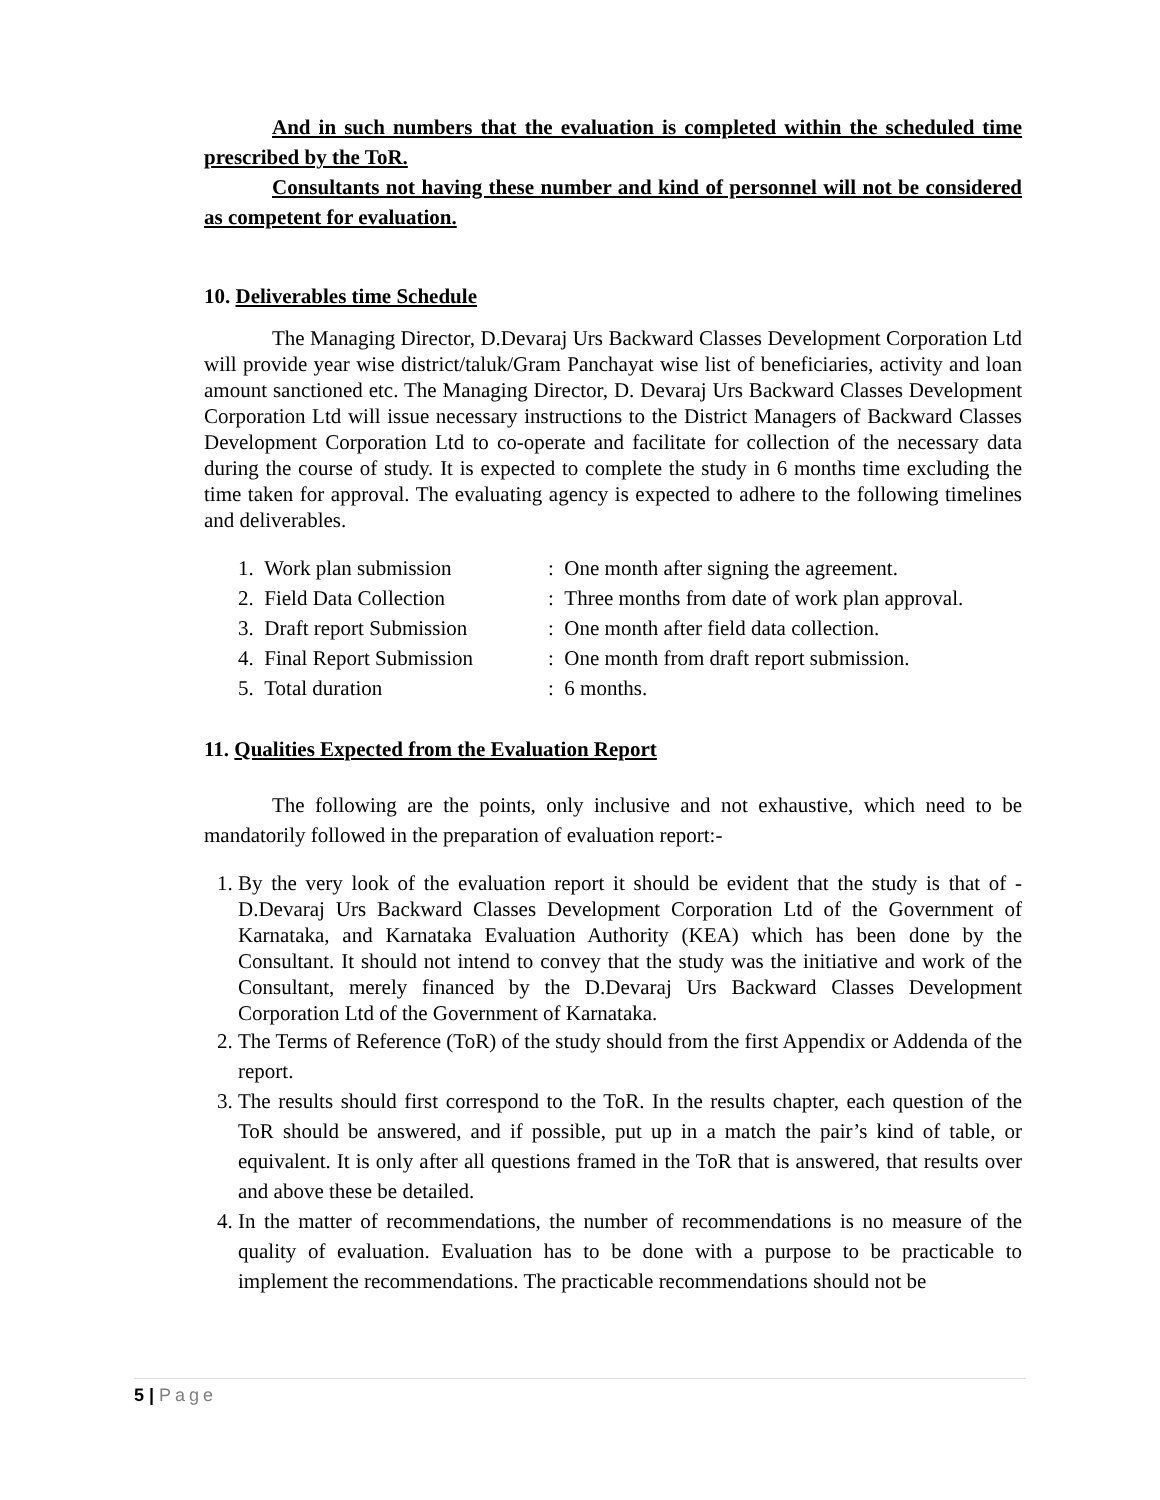And in such numbers that the evaluation is completed within the scheduled time prescribed by the ToR.
Consultants not having these number and kind of personnel will not be considered as competent for evaluation.
10. Deliverables time Schedule
The Managing Director, D.Devaraj Urs Backward Classes Development Corporation Ltd will provide year wise district/taluk/Gram Panchayat wise list of beneficiaries, activity and loan amount sanctioned etc. The Managing Director, D. Devaraj Urs Backward Classes Development Corporation Ltd will issue necessary instructions to the District Managers of Backward Classes Development Corporation Ltd to co-operate and facilitate for collection of the necessary data during the course of study. It is expected to complete the study in 6 months time excluding the time taken for approval. The evaluating agency is expected to adhere to the following timelines and deliverables.
| 1. Work plan submission | : One month after signing the agreement. |
| 2. Field Data Collection | : Three months from date of work plan approval. |
| 3. Draft report Submission | : One month after field data collection. |
| 4. Final Report Submission | : One month from draft report submission. |
| 5. Total duration | : 6 months. |
11. Qualities Expected from the Evaluation Report
The following are the points, only inclusive and not exhaustive, which need to be mandatorily followed in the preparation of evaluation report:-
1. By the very look of the evaluation report it should be evident that the study is that of - D.Devaraj Urs Backward Classes Development Corporation Ltd of the Government of Karnataka, and Karnataka Evaluation Authority (KEA) which has been done by the Consultant. It should not intend to convey that the study was the initiative and work of the Consultant, merely financed by the D.Devaraj Urs Backward Classes Development Corporation Ltd of the Government of Karnataka.
2. The Terms of Reference (ToR) of the study should from the first Appendix or Addenda of the report.
3. The results should first correspond to the ToR. In the results chapter, each question of the ToR should be answered, and if possible, put up in a match the pair’s kind of table, or equivalent. It is only after all questions framed in the ToR that is answered, that results over and above these be detailed.
4. In the matter of recommendations, the number of recommendations is no measure of the quality of evaluation. Evaluation has to be done with a purpose to be practicable to implement the recommendations. The practicable recommendations should not be
5 | Page